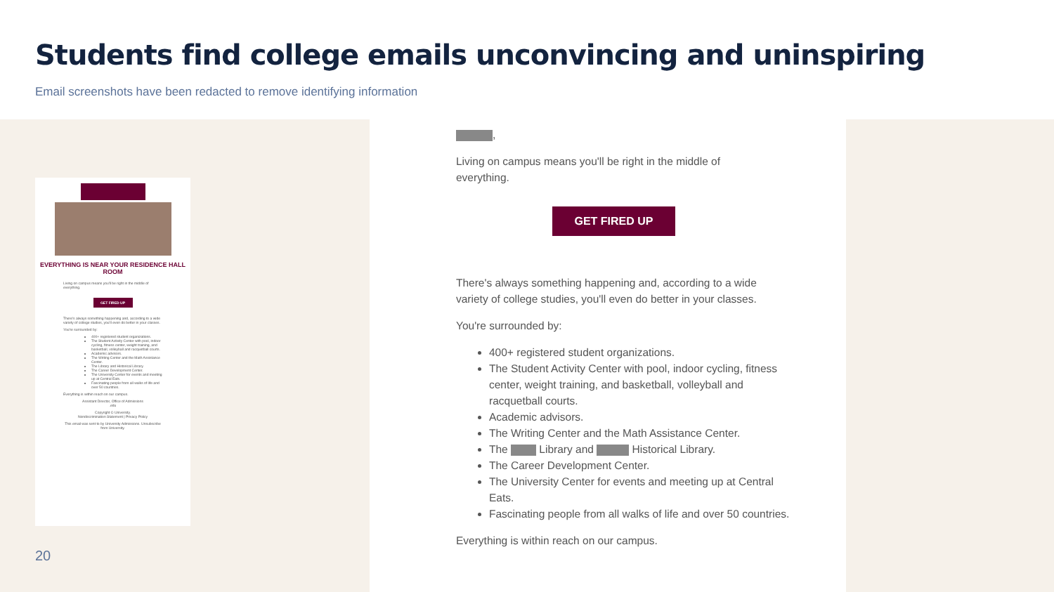Students find college emails unconvincing and uninspiring
Email screenshots have been redacted to remove identifying information
EVERYTHING IS NEAR YOUR RESIDENCE HALL ROOM
Living on campus means you'll be right in the middle of everything.
GET FIRED UP
There's always something happening and, according to a wide variety of college studies, you'll even do better in your classes.
You're surrounded by:
400+ registered student organizations.
The Student Activity Center with pool, indoor cycling, fitness center, weight training, and basketball, volleyball and racquetball courts.
Academic advisors.
The Writing Center and the Math Assistance Center.
The Library and Historical Library.
The Career Development Center.
The University Center for events and meeting up at Central Eats.
Fascinating people from all walks of life and over 50 countries.
Everything is within reach on our campus.
Assistant Director, Office of Admissions
.edu
Copyright © University.
Nondiscrimination Statement | Privacy Policy
This email was sent to by University Admissions. Unsubscribe from University.
20
,
Living on campus means you'll be right in the middle of everything.
GET FIRED UP
There's always something happening and, according to a wide variety of college studies, you'll even do better in your classes.
You're surrounded by:
400+ registered student organizations.
The Student Activity Center with pool, indoor cycling, fitness center, weight training, and basketball, volleyball and racquetball courts.
Academic advisors.
The Writing Center and the Math Assistance Center.
The Library and Historical Library.
The Career Development Center.
The University Center for events and meeting up at Central Eats.
Fascinating people from all walks of life and over 50 countries.
Everything is within reach on our campus.